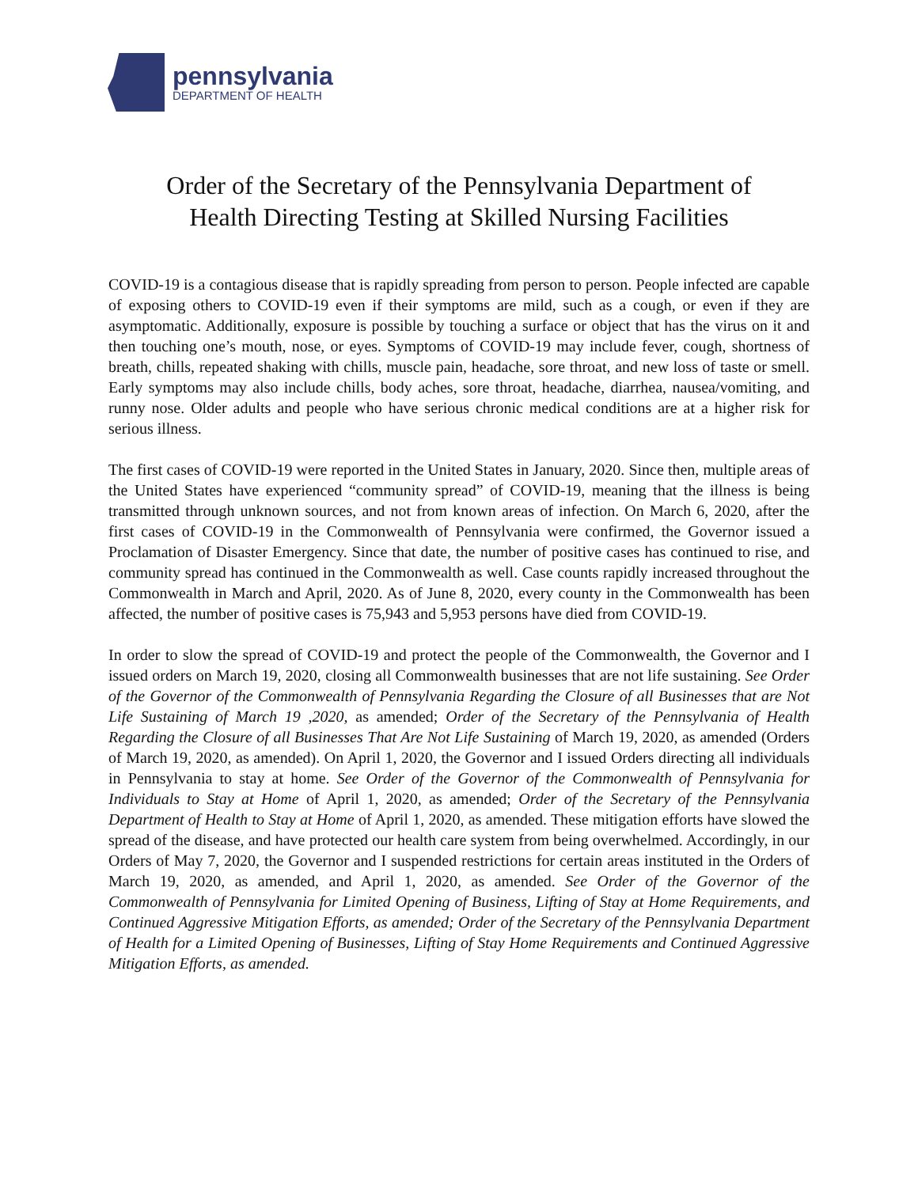pennsylvania
DEPARTMENT OF HEALTH
Order of the Secretary of the Pennsylvania Department of
Health Directing Testing at Skilled Nursing Facilities
COVID-19 is a contagious disease that is rapidly spreading from person to person. People infected are capable of exposing others to COVID-19 even if their symptoms are mild, such as a cough, or even if they are asymptomatic. Additionally, exposure is possible by touching a surface or object that has the virus on it and then touching one’s mouth, nose, or eyes. Symptoms of COVID-19 may include fever, cough, shortness of breath, chills, repeated shaking with chills, muscle pain, headache, sore throat, and new loss of taste or smell. Early symptoms may also include chills, body aches, sore throat, headache, diarrhea, nausea/vomiting, and runny nose. Older adults and people who have serious chronic medical conditions are at a higher risk for serious illness.
The first cases of COVID-19 were reported in the United States in January, 2020. Since then, multiple areas of the United States have experienced “community spread” of COVID-19, meaning that the illness is being transmitted through unknown sources, and not from known areas of infection. On March 6, 2020, after the first cases of COVID-19 in the Commonwealth of Pennsylvania were confirmed, the Governor issued a Proclamation of Disaster Emergency. Since that date, the number of positive cases has continued to rise, and community spread has continued in the Commonwealth as well. Case counts rapidly increased throughout the Commonwealth in March and April, 2020. As of June 8, 2020, every county in the Commonwealth has been affected, the number of positive cases is 75,943 and 5,953 persons have died from COVID-19.
In order to slow the spread of COVID-19 and protect the people of the Commonwealth, the Governor and I issued orders on March 19, 2020, closing all Commonwealth businesses that are not life sustaining. See Order of the Governor of the Commonwealth of Pennsylvania Regarding the Closure of all Businesses that are Not Life Sustaining of March 19 ,2020, as amended; Order of the Secretary of the Pennsylvania of Health Regarding the Closure of all Businesses That Are Not Life Sustaining of March 19, 2020, as amended (Orders of March 19, 2020, as amended). On April 1, 2020, the Governor and I issued Orders directing all individuals in Pennsylvania to stay at home. See Order of the Governor of the Commonwealth of Pennsylvania for Individuals to Stay at Home of April 1, 2020, as amended; Order of the Secretary of the Pennsylvania Department of Health to Stay at Home of April 1, 2020, as amended. These mitigation efforts have slowed the spread of the disease, and have protected our health care system from being overwhelmed. Accordingly, in our Orders of May 7, 2020, the Governor and I suspended restrictions for certain areas instituted in the Orders of March 19, 2020, as amended, and April 1, 2020, as amended. See Order of the Governor of the Commonwealth of Pennsylvania for Limited Opening of Business, Lifting of Stay at Home Requirements, and Continued Aggressive Mitigation Efforts, as amended; Order of the Secretary of the Pennsylvania Department of Health for a Limited Opening of Businesses, Lifting of Stay Home Requirements and Continued Aggressive Mitigation Efforts, as amended.